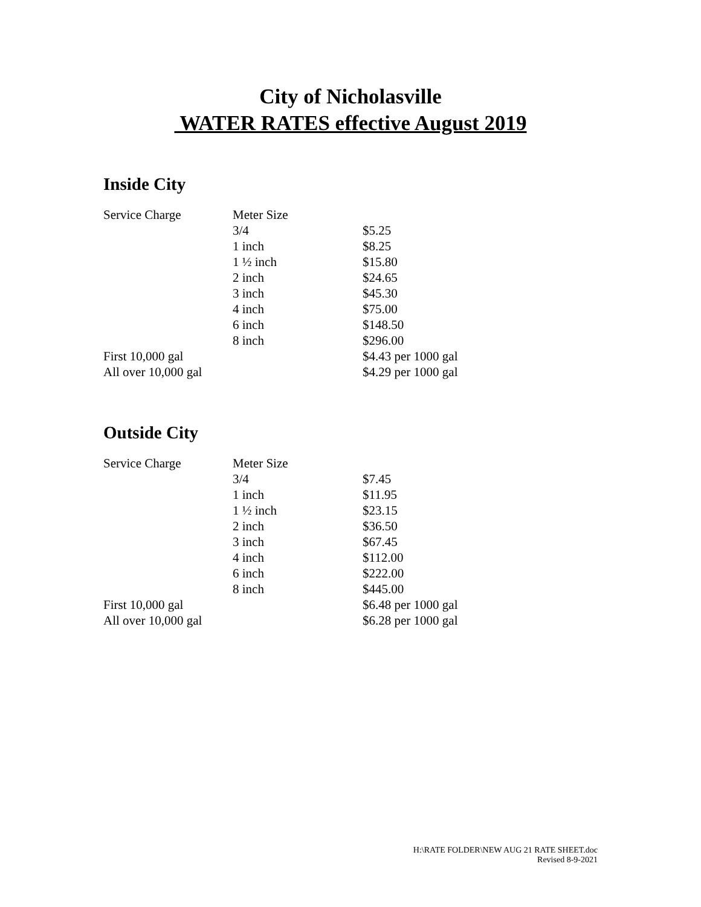City of Nicholasville
WATER RATES effective August 2019
Inside City
| Service Charge | Meter Size | |
| | 3/4 | $5.25 |
| | 1 inch | $8.25 |
| | 1 ½ inch | $15.80 |
| | 2 inch | $24.65 |
| | 3 inch | $45.30 |
| | 4 inch | $75.00 |
| | 6 inch | $148.50 |
| | 8 inch | $296.00 |
| First 10,000 gal | | $4.43 per 1000 gal |
| All over 10,000 gal | | $4.29 per 1000 gal |
Outside City
| Service Charge | Meter Size | |
| | 3/4 | $7.45 |
| | 1 inch | $11.95 |
| | 1 ½ inch | $23.15 |
| | 2 inch | $36.50 |
| | 3 inch | $67.45 |
| | 4 inch | $112.00 |
| | 6 inch | $222.00 |
| | 8 inch | $445.00 |
| First 10,000 gal | | $6.48 per 1000 gal |
| All over 10,000 gal | | $6.28 per 1000 gal |
H:\RATE FOLDER\NEW AUG 21 RATE SHEET.doc
Revised 8-9-2021